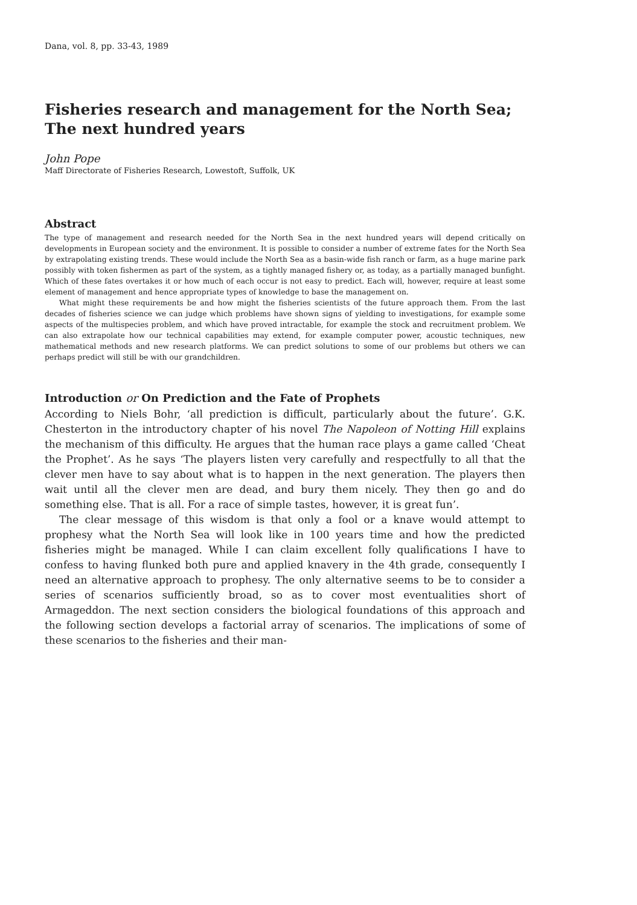Dana, vol. 8, pp. 33-43, 1989
Fisheries research and management for the North Sea;
The next hundred years
John Pope
Maff Directorate of Fisheries Research, Lowestoft, Suffolk, UK
Abstract
The type of management and research needed for the North Sea in the next hundred years will depend critically on developments in European society and the environment. It is possible to consider a number of extreme fates for the North Sea by extrapolating existing trends. These would include the North Sea as a basin-wide fish ranch or farm, as a huge marine park possibly with token fishermen as part of the system, as a tightly managed fishery or, as today, as a partially managed bunfight. Which of these fates overtakes it or how much of each occur is not easy to predict. Each will, however, require at least some element of management and hence appropriate types of knowledge to base the management on.
What might these requirements be and how might the fisheries scientists of the future approach them. From the last decades of fisheries science we can judge which problems have shown signs of yielding to investigations, for example some aspects of the multispecies problem, and which have proved intractable, for example the stock and recruitment problem. We can also extrapolate how our technical capabilities may extend, for example computer power, acoustic techniques, new mathematical methods and new research platforms. We can predict solutions to some of our problems but others we can perhaps predict will still be with our grandchildren.
Introduction or On Prediction and the Fate of Prophets
According to Niels Bohr, ‘all prediction is difficult, particularly about the future’. G.K. Chesterton in the introductory chapter of his novel The Napoleon of Notting Hill explains the mechanism of this difficulty. He argues that the human race plays a game called ‘Cheat the Prophet’. As he says ‘The players listen very carefully and respectfully to all that the clever men have to say about what is to happen in the next generation. The players then wait until all the clever men are dead, and bury them nicely. They then go and do something else. That is all. For a race of simple tastes, however, it is great fun’.
The clear message of this wisdom is that only a fool or a knave would attempt to prophesy what the North Sea will look like in 100 years time and how the predicted fisheries might be managed. While I can claim excellent folly qualifications I have to confess to having flunked both pure and applied knavery in the 4th grade, consequently I need an alternative approach to prophesy. The only alternative seems to be to consider a series of scenarios sufficiently broad, so as to cover most eventualities short of Armageddon. The next section considers the biological foundations of this approach and the following section develops a factorial array of scenarios. The implications of some of these scenarios to the fisheries and their man-